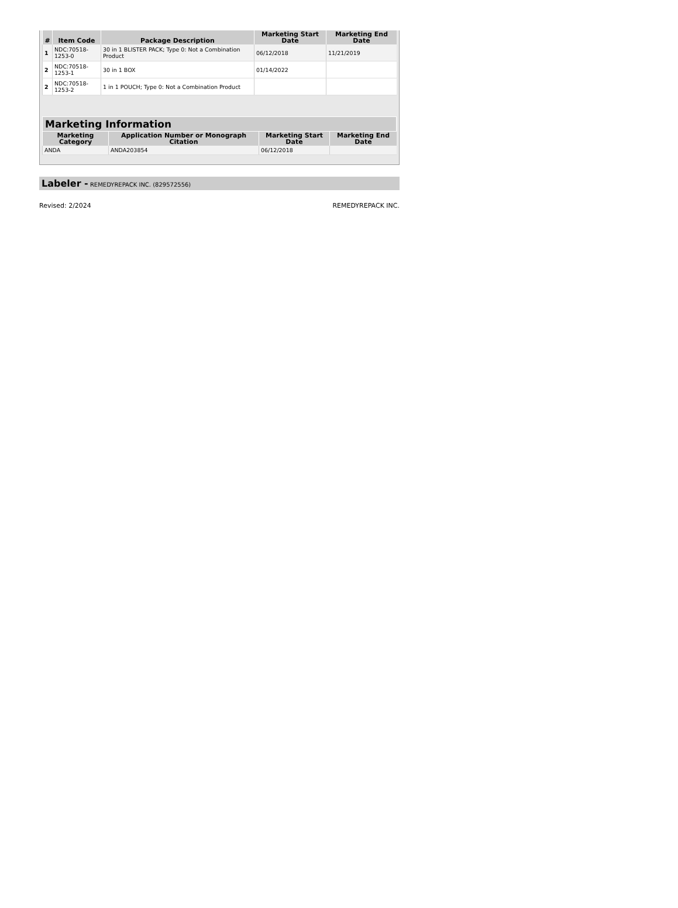| # | Item Code | Package Description | Marketing Start Date | Marketing End Date |
| --- | --- | --- | --- | --- |
| 1 | NDC:70518-1253-0 | 30 in 1 BLISTER PACK; Type 0: Not a Combination Product | 06/12/2018 | 11/21/2019 |
| 2 | NDC:70518-1253-1 | 30 in 1 BOX | 01/14/2022 | |
| 2 | NDC:70518-1253-2 | 1 in 1 POUCH; Type 0: Not a Combination Product | | |
Marketing Information
| Marketing Category | Application Number or Monograph Citation | Marketing Start Date | Marketing End Date |
| --- | --- | --- | --- |
| ANDA | ANDA203854 | 06/12/2018 | |
Labeler - REMEDYREPACK INC. (829572556)
Revised: 2/2024 REMEDYREPACK INC.